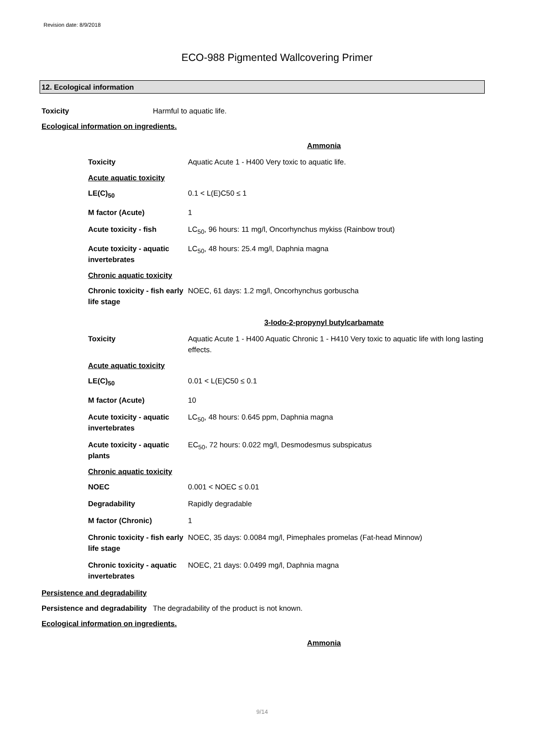Revision date: 8/9/2018
ECO-988 Pigmented Wallcovering Primer
12. Ecological information
Toxicity Harmful to aquatic life.
Ecological information on ingredients.
Ammonia
Toxicity Aquatic Acute 1 - H400 Very toxic to aquatic life.
Acute aquatic toxicity
LE(C)<sub>50</sub> 0.1 < L(E)C50 ≤ 1
M factor (Acute) 1
Acute toxicity - fish LC<sub>50</sub>, 96 hours: 11 mg/l, Oncorhynchus mykiss (Rainbow trout)
Acute toxicity - aquatic invertebrates
LC<sub>50</sub>, 48 hours: 25.4 mg/l, Daphnia magna
Chronic aquatic toxicity
Chronic toxicity - fish early life stage
NOEC, 61 days: 1.2 mg/l, Oncorhynchus gorbuscha
3-Iodo-2-propynyl butylcarbamate
Toxicity Aquatic Acute 1 - H400 Aquatic Chronic 1 - H410 Very toxic to aquatic life with long lasting effects.
Acute aquatic toxicity
LE(C)<sub>50</sub> 0.01 < L(E)C50 ≤ 0.1
M factor (Acute) 10
Acute toxicity - aquatic invertebrates
LC<sub>50</sub>, 48 hours: 0.645 ppm, Daphnia magna
Acute toxicity - aquatic plants
EC<sub>50</sub>, 72 hours: 0.022 mg/l, Desmodesmus subspicatus
Chronic aquatic toxicity
NOEC 0.001 < NOEC ≤ 0.01
Degradability Rapidly degradable
M factor (Chronic) 1
Chronic toxicity - fish early life stage
NOEC, 35 days: 0.0084 mg/l, Pimephales promelas (Fat-head Minnow)
Chronic toxicity - aquatic invertebrates
NOEC, 21 days: 0.0499 mg/l, Daphnia magna
Persistence and degradability
Persistence and degradability
The degradability of the product is not known.
Ecological information on ingredients.
Ammonia
9/14